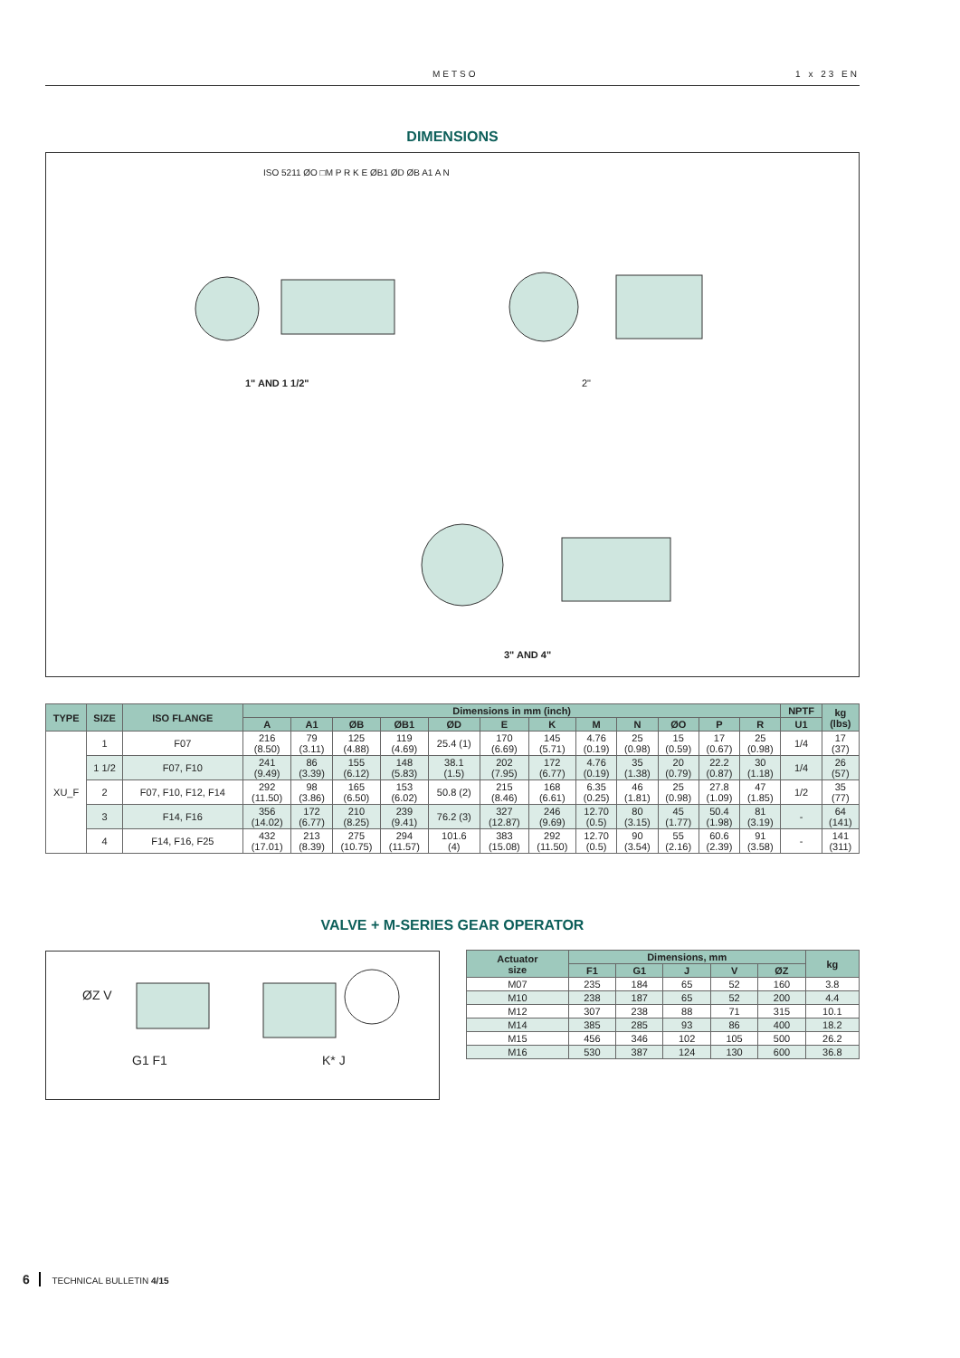METSO 1 x 23 EN
DIMENSIONS
1" AND 1 1/2" 2"
3" AND 4"
ISO 5211 ØO □M P R K E ØB1 ØD ØB A1 A N
| TYPE | SIZE | ISO FLANGE | Dimensions in mm (inch) | | | | | | | | | | | | NPTF | kg (lbs) |
| --- | --- | --- | --- | --- | --- | --- | --- | --- | --- | --- | --- | --- | --- | --- | --- | --- |
| | | | A | A1 | ØB | ØB1 | ØD | E | K | M | N | ØO | P | R | U1 | |
| XU_F | 1 | F07 | 216 (8.50) | 79 (3.11) | 125 (4.88) | 119 (4.69) | 25.4 (1) | 170 (6.69) | 145 (5.71) | 4.76 (0.19) | 25 (0.98) | 15 (0.59) | 17 (0.67) | 25 (0.98) | 1/4 | 17 (37) |
| | 1 1/2 | F07, F10 | 241 (9.49) | 86 (3.39) | 155 (6.12) | 148 (5.83) | 38.1 (1.5) | 202 (7.95) | 172 (6.77) | 4.76 (0.19) | 35 (1.38) | 20 (0.79) | 22.2 (0.87) | 30 (1.18) | 1/4 | 26 (57) |
| | 2 | F07, F10, F12, F14 | 292 (11.50) | 98 (3.86) | 165 (6.50) | 153 (6.02) | 50.8 (2) | 215 (8.46) | 168 (6.61) | 6.35 (0.25) | 46 (1.81) | 25 (0.98) | 27.8 (1.09) | 47 (1.85) | 1/2 | 35 (77) |
| | 3 | F14, F16 | 356 (14.02) | 172 (6.77) | 210 (8.25) | 239 (9.41) | 76.2 (3) | 327 (12.87) | 246 (9.69) | 12.70 (0.5) | 80 (3.15) | 45 (1.77) | 50.4 (1.98) | 81 (3.19) | - | 64 (141) |
| | 4 | F14, F16, F25 | 432 (17.01) | 213 (8.39) | 275 (10.75) | 294 (11.57) | 101.6 (4) | 383 (15.08) | 292 (11.50) | 12.70 (0.5) | 90 (3.54) | 55 (2.16) | 60.6 (2.39) | 91 (3.58) | - | 141 (311) |
VALVE + M-SERIES GEAR OPERATOR
ØZ V
G1 F1 K* J
| Actuator size | Dimensions, mm | | | | | kg |
| --- | --- | --- | --- | --- | --- | --- |
| | F1 | G1 | J | V | ØZ | |
| M07 | 235 | 184 | 65 | 52 | 160 | 3.8 |
| M10 | 238 | 187 | 65 | 52 | 200 | 4.4 |
| M12 | 307 | 238 | 88 | 71 | 315 | 10.1 |
| M14 | 385 | 285 | 93 | 86 | 400 | 18.2 |
| M15 | 456 | 346 | 102 | 105 | 500 | 26.2 |
| M16 | 530 | 387 | 124 | 130 | 600 | 36.8 |
6 TECHNICAL BULLETIN 4/15